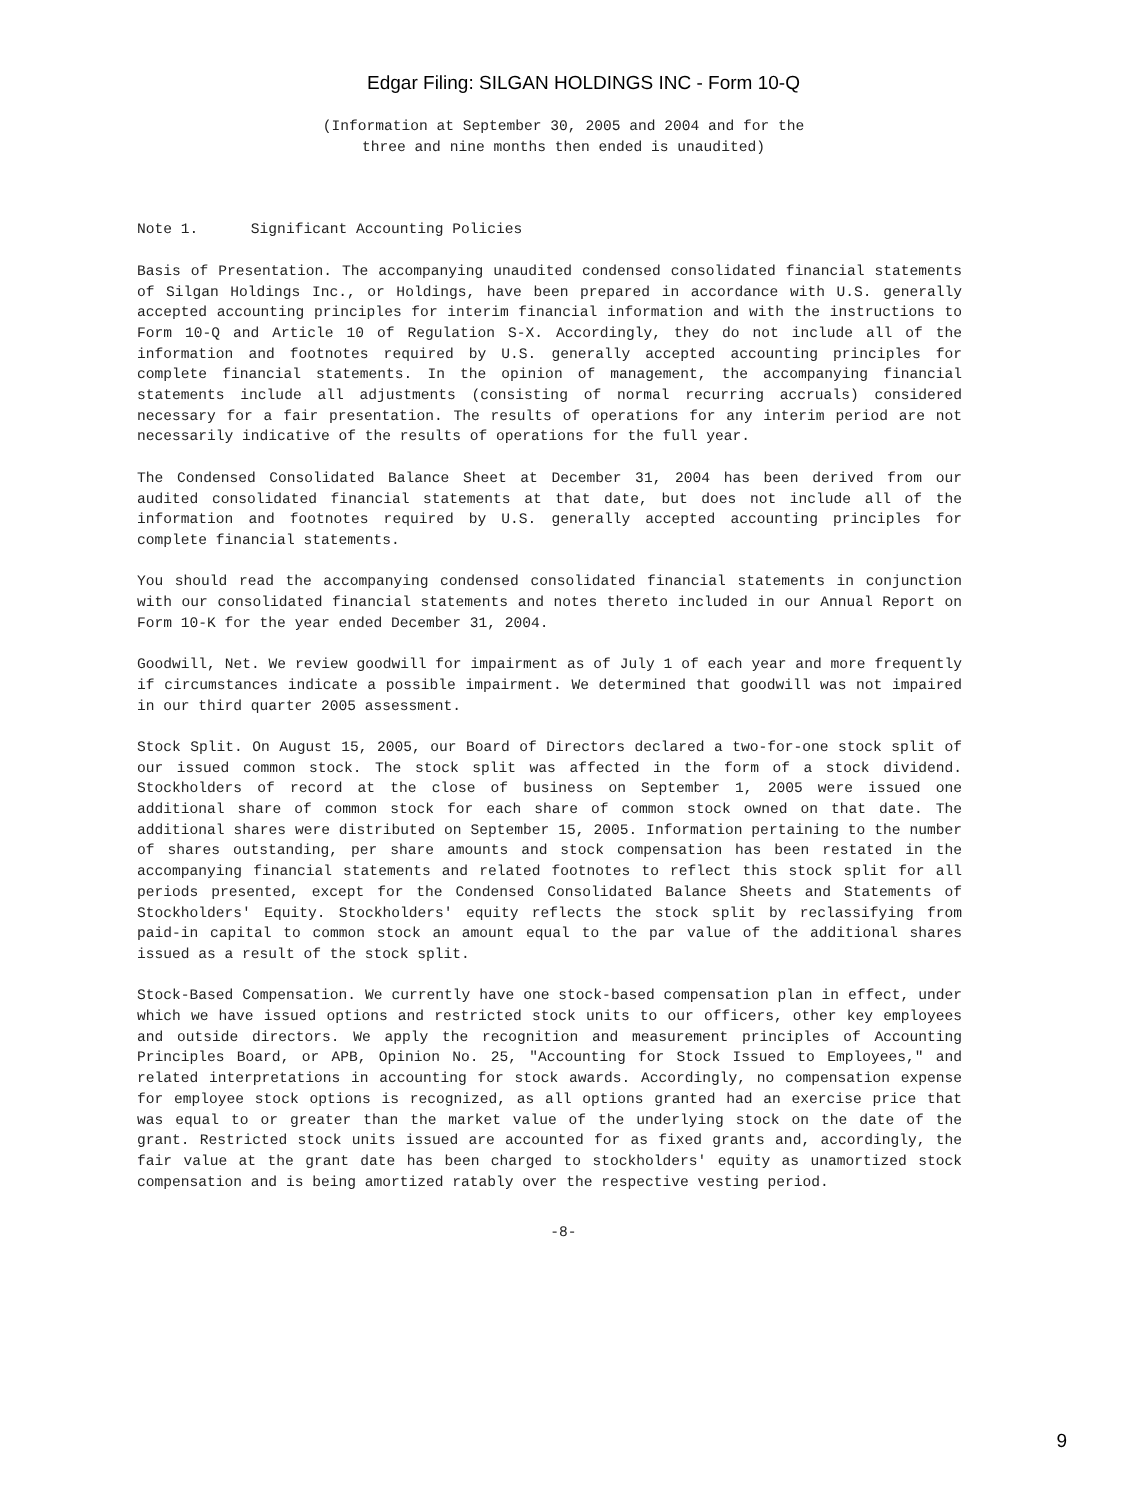Edgar Filing: SILGAN HOLDINGS INC - Form 10-Q
(Information at September 30, 2005 and 2004 and for the
three and nine months then ended is unaudited)
Note 1. Significant Accounting Policies
Basis of Presentation. The accompanying unaudited condensed consolidated financial statements of Silgan Holdings Inc., or Holdings, have been prepared in accordance with U.S. generally accepted accounting principles for interim financial information and with the instructions to Form 10-Q and Article 10 of Regulation S-X. Accordingly, they do not include all of the information and footnotes required by U.S. generally accepted accounting principles for complete financial statements. In the opinion of management, the accompanying financial statements include all adjustments (consisting of normal recurring accruals) considered necessary for a fair presentation. The results of operations for any interim period are not necessarily indicative of the results of operations for the full year.
The Condensed Consolidated Balance Sheet at December 31, 2004 has been derived from our audited consolidated financial statements at that date, but does not include all of the information and footnotes required by U.S. generally accepted accounting principles for complete financial statements.
You should read the accompanying condensed consolidated financial statements in conjunction with our consolidated financial statements and notes thereto included in our Annual Report on Form 10-K for the year ended December 31, 2004.
Goodwill, Net. We review goodwill for impairment as of July 1 of each year and more frequently if circumstances indicate a possible impairment. We determined that goodwill was not impaired in our third quarter 2005 assessment.
Stock Split. On August 15, 2005, our Board of Directors declared a two-for-one stock split of our issued common stock. The stock split was affected in the form of a stock dividend. Stockholders of record at the close of business on September 1, 2005 were issued one additional share of common stock for each share of common stock owned on that date. The additional shares were distributed on September 15, 2005. Information pertaining to the number of shares outstanding, per share amounts and stock compensation has been restated in the accompanying financial statements and related footnotes to reflect this stock split for all periods presented, except for the Condensed Consolidated Balance Sheets and Statements of Stockholders' Equity. Stockholders' equity reflects the stock split by reclassifying from paid-in capital to common stock an amount equal to the par value of the additional shares issued as a result of the stock split.
Stock-Based Compensation. We currently have one stock-based compensation plan in effect, under which we have issued options and restricted stock units to our officers, other key employees and outside directors. We apply the recognition and measurement principles of Accounting Principles Board, or APB, Opinion No. 25, "Accounting for Stock Issued to Employees," and related interpretations in accounting for stock awards. Accordingly, no compensation expense for employee stock options is recognized, as all options granted had an exercise price that was equal to or greater than the market value of the underlying stock on the date of the grant. Restricted stock units issued are accounted for as fixed grants and, accordingly, the fair value at the grant date has been charged to stockholders' equity as unamortized stock compensation and is being amortized ratably over the respective vesting period.
-8-
9